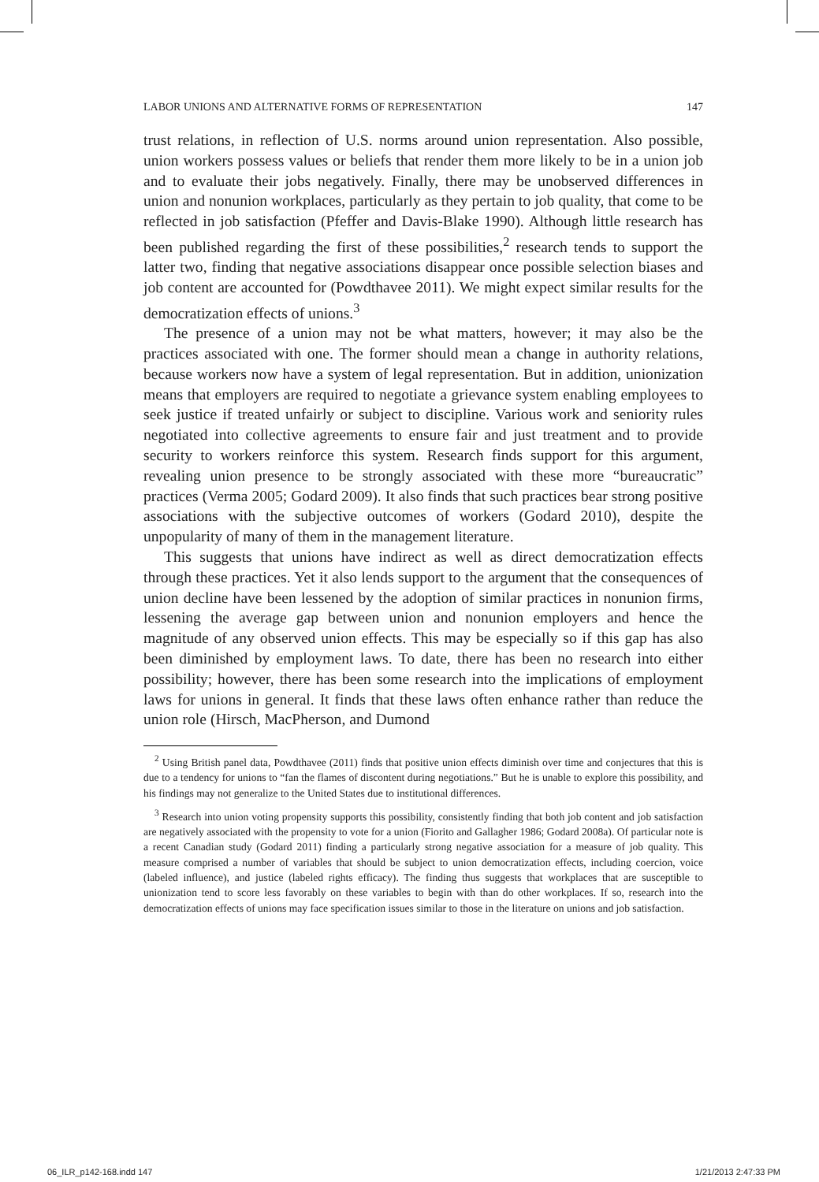LABOR UNIONS AND ALTERNATIVE FORMS OF REPRESENTATION 147
trust relations, in reflection of U.S. norms around union representation. Also possible, union workers possess values or beliefs that render them more likely to be in a union job and to evaluate their jobs negatively. Finally, there may be unobserved differences in union and nonunion workplaces, particularly as they pertain to job quality, that come to be reflected in job satisfaction (Pfeffer and Davis-Blake 1990). Although little research has been published regarding the first of these possibilities,<sup>2</sup> research tends to support the latter two, finding that negative associations disappear once possible selection biases and job content are accounted for (Powdthavee 2011). We might expect similar results for the democratization effects of unions.<sup>3</sup>
The presence of a union may not be what matters, however; it may also be the practices associated with one. The former should mean a change in authority relations, because workers now have a system of legal representation. But in addition, unionization means that employers are required to negotiate a grievance system enabling employees to seek justice if treated unfairly or subject to discipline. Various work and seniority rules negotiated into collective agreements to ensure fair and just treatment and to provide security to workers reinforce this system. Research finds support for this argument, revealing union presence to be strongly associated with these more “bureaucratic” practices (Verma 2005; Godard 2009). It also finds that such practices bear strong positive associations with the subjective outcomes of workers (Godard 2010), despite the unpopularity of many of them in the management literature.
This suggests that unions have indirect as well as direct democratization effects through these practices. Yet it also lends support to the argument that the consequences of union decline have been lessened by the adoption of similar practices in nonunion firms, lessening the average gap between union and nonunion employers and hence the magnitude of any observed union effects. This may be especially so if this gap has also been diminished by employment laws. To date, there has been no research into either possibility; however, there has been some research into the implications of employment laws for unions in general. It finds that these laws often enhance rather than reduce the union role (Hirsch, MacPherson, and Dumond
<sup>2</sup> Using British panel data, Powdthavee (2011) finds that positive union effects diminish over time and conjectures that this is due to a tendency for unions to “fan the flames of discontent during negotiations.” But he is unable to explore this possibility, and his findings may not generalize to the United States due to institutional differences.
<sup>3</sup> Research into union voting propensity supports this possibility, consistently finding that both job content and job satisfaction are negatively associated with the propensity to vote for a union (Fiorito and Gallagher 1986; Godard 2008a). Of particular note is a recent Canadian study (Godard 2011) finding a particularly strong negative association for a measure of job quality. This measure comprised a number of variables that should be subject to union democratization effects, including coercion, voice (labeled influence), and justice (labeled rights efficacy). The finding thus suggests that workplaces that are susceptible to unionization tend to score less favorably on these variables to begin with than do other workplaces. If so, research into the democratization effects of unions may face specification issues similar to those in the literature on unions and job satisfaction.
06_ILR_p142-168.indd 147 1/21/2013 2:47:33 PM